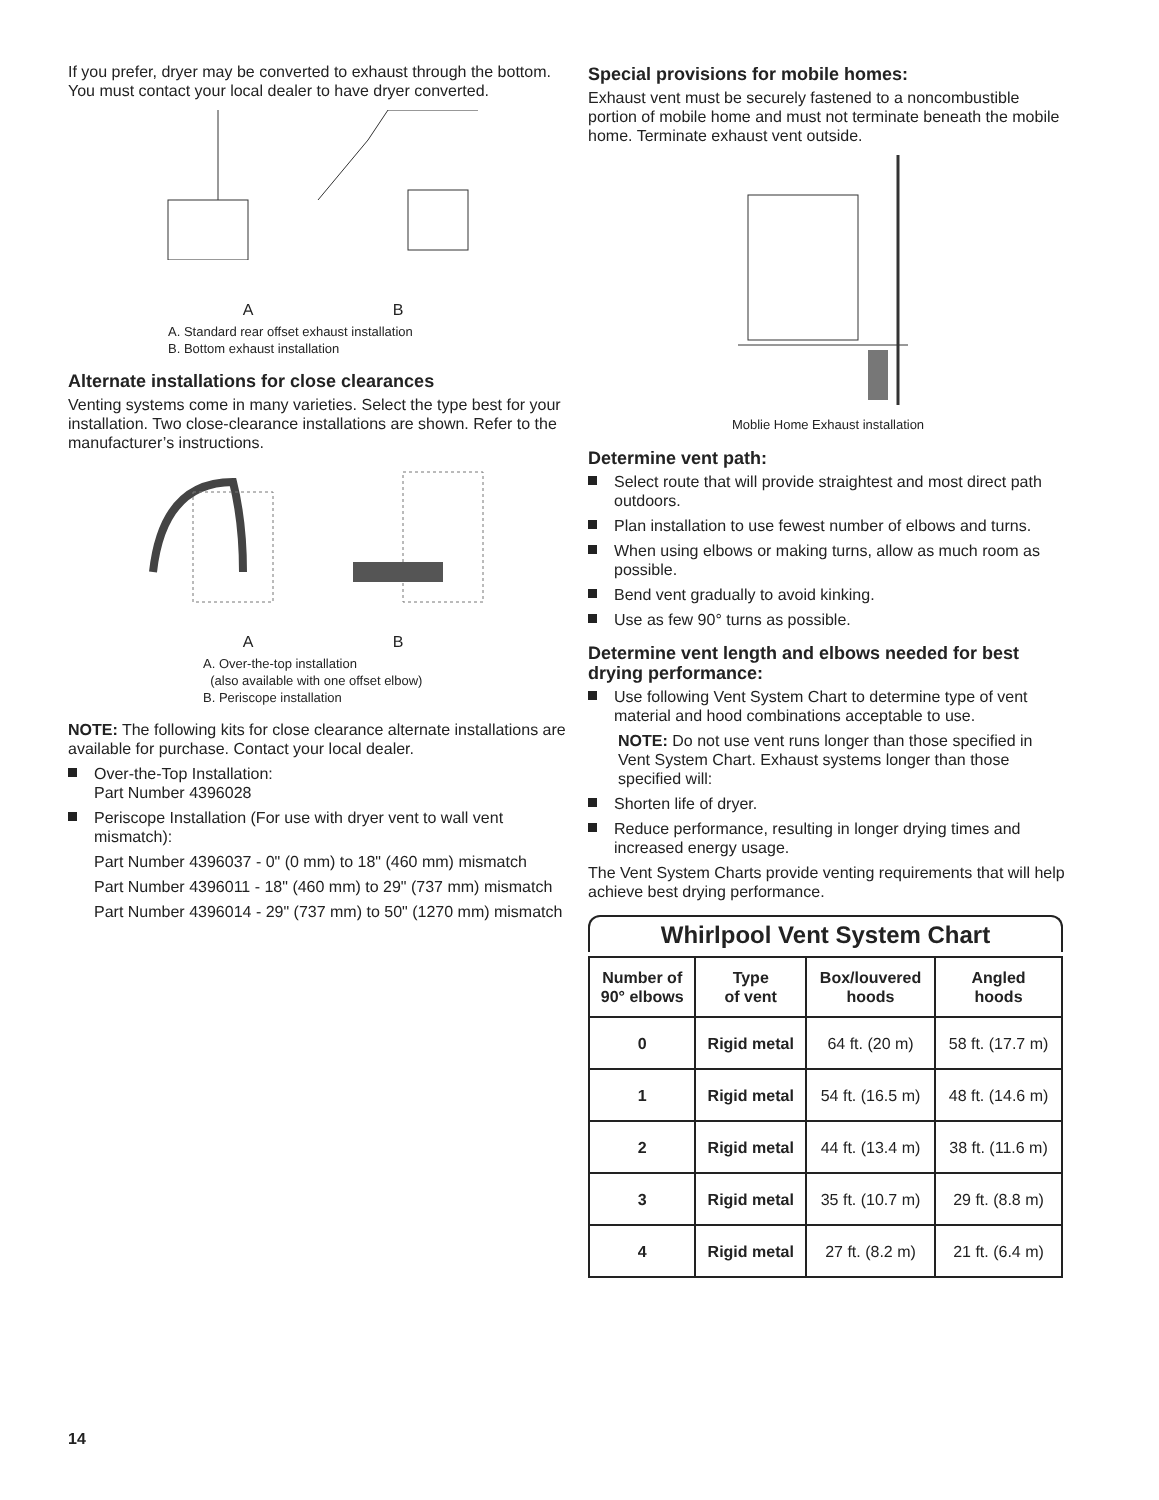If you prefer, dryer may be converted to exhaust through the bottom. You must contact your local dealer to have dryer converted.
A B
A. Standard rear offset exhaust installation
B. Bottom exhaust installation
Alternate installations for close clearances
Venting systems come in many varieties. Select the type best for your installation. Two close-clearance installations are shown. Refer to the manufacturer’s instructions.
A B
A. Over-the-top installation
(also available with one offset elbow)
B. Periscope installation
NOTE: The following kits for close clearance alternate installations are available for purchase. Contact your local dealer.
Over-the-Top Installation:
Part Number 4396028
Periscope Installation (For use with dryer vent to wall vent mismatch):
Part Number 4396037 - 0" (0 mm) to 18" (460 mm) mismatch
Part Number 4396011 - 18" (460 mm) to 29" (737 mm) mismatch
Part Number 4396014 - 29" (737 mm) to 50" (1270 mm) mismatch
Special provisions for mobile homes:
Exhaust vent must be securely fastened to a noncombustible portion of mobile home and must not terminate beneath the mobile home. Terminate exhaust vent outside.
Moblie Home Exhaust installation
Determine vent path:
Select route that will provide straightest and most direct path outdoors.
Plan installation to use fewest number of elbows and turns.
When using elbows or making turns, allow as much room as possible.
Bend vent gradually to avoid kinking.
Use as few 90° turns as possible.
Determine vent length and elbows needed for best drying performance:
Use following Vent System Chart to determine type of vent material and hood combinations acceptable to use.
NOTE: Do not use vent runs longer than those specified in Vent System Chart. Exhaust systems longer than those specified will:
Shorten life of dryer.
Reduce performance, resulting in longer drying times and increased energy usage.
The Vent System Charts provide venting requirements that will help achieve best drying performance.
Whirlpool Vent System Chart
| Number of 90° elbows | Type of vent | Box/louvered hoods | Angled hoods |
| --- | --- | --- | --- |
| 0 | Rigid metal | 64 ft. (20 m) | 58 ft. (17.7 m) |
| 1 | Rigid metal | 54 ft. (16.5 m) | 48 ft. (14.6 m) |
| 2 | Rigid metal | 44 ft. (13.4 m) | 38 ft. (11.6 m) |
| 3 | Rigid metal | 35 ft. (10.7 m) | 29 ft. (8.8 m) |
| 4 | Rigid metal | 27 ft. (8.2 m) | 21 ft. (6.4 m) |
14